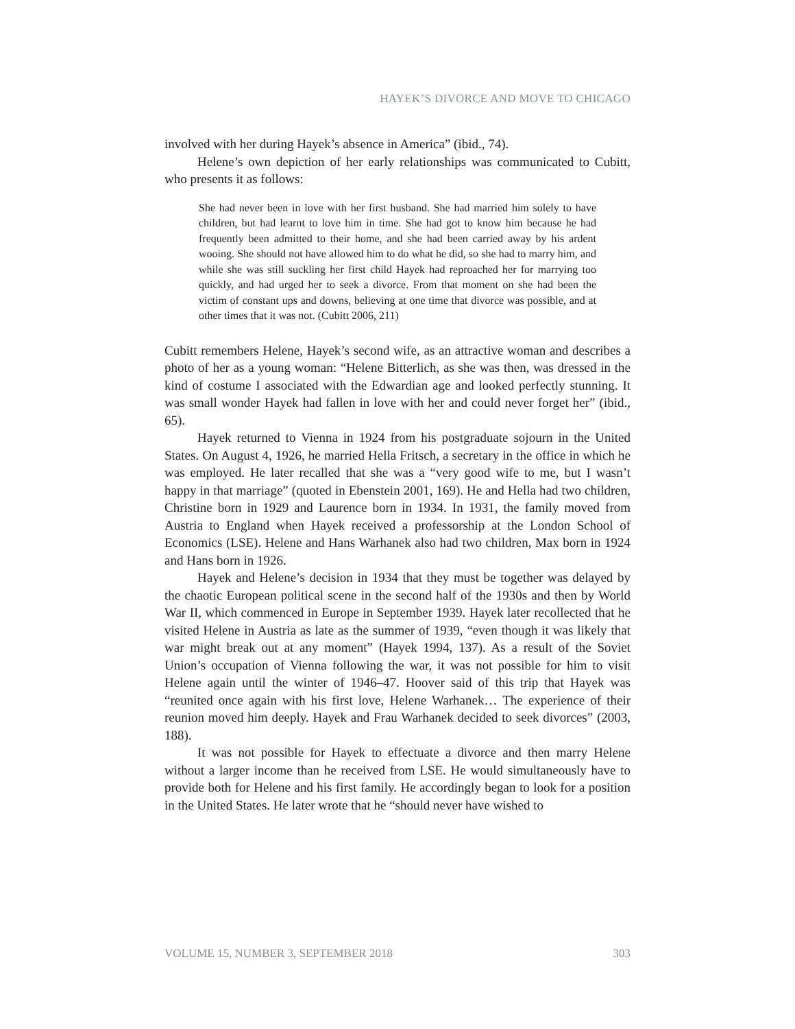HAYEK’S DIVORCE AND MOVE TO CHICAGO
involved with her during Hayek’s absence in America” (ibid., 74).
Helene’s own depiction of her early relationships was communicated to Cubitt, who presents it as follows:
She had never been in love with her first husband. She had married him solely to have children, but had learnt to love him in time. She had got to know him because he had frequently been admitted to their home, and she had been carried away by his ardent wooing. She should not have allowed him to do what he did, so she had to marry him, and while she was still suckling her first child Hayek had reproached her for marrying too quickly, and had urged her to seek a divorce. From that moment on she had been the victim of constant ups and downs, believing at one time that divorce was possible, and at other times that it was not. (Cubitt 2006, 211)
Cubitt remembers Helene, Hayek’s second wife, as an attractive woman and describes a photo of her as a young woman: “Helene Bitterlich, as she was then, was dressed in the kind of costume I associated with the Edwardian age and looked perfectly stunning. It was small wonder Hayek had fallen in love with her and could never forget her” (ibid., 65).
Hayek returned to Vienna in 1924 from his postgraduate sojourn in the United States. On August 4, 1926, he married Hella Fritsch, a secretary in the office in which he was employed. He later recalled that she was a “very good wife to me, but I wasn’t happy in that marriage” (quoted in Ebenstein 2001, 169). He and Hella had two children, Christine born in 1929 and Laurence born in 1934. In 1931, the family moved from Austria to England when Hayek received a professorship at the London School of Economics (LSE). Helene and Hans Warhanek also had two children, Max born in 1924 and Hans born in 1926.
Hayek and Helene’s decision in 1934 that they must be together was delayed by the chaotic European political scene in the second half of the 1930s and then by World War II, which commenced in Europe in September 1939. Hayek later recollected that he visited Helene in Austria as late as the summer of 1939, “even though it was likely that war might break out at any moment” (Hayek 1994, 137). As a result of the Soviet Union’s occupation of Vienna following the war, it was not possible for him to visit Helene again until the winter of 1946–47. Hoover said of this trip that Hayek was “reunited once again with his first love, Helene Warhanek… The experience of their reunion moved him deeply. Hayek and Frau Warhanek decided to seek divorces” (2003, 188).
It was not possible for Hayek to effectuate a divorce and then marry Helene without a larger income than he received from LSE. He would simultaneously have to provide both for Helene and his first family. He accordingly began to look for a position in the United States. He later wrote that he “should never have wished to
VOLUME 15, NUMBER 3, SEPTEMBER 2018 303